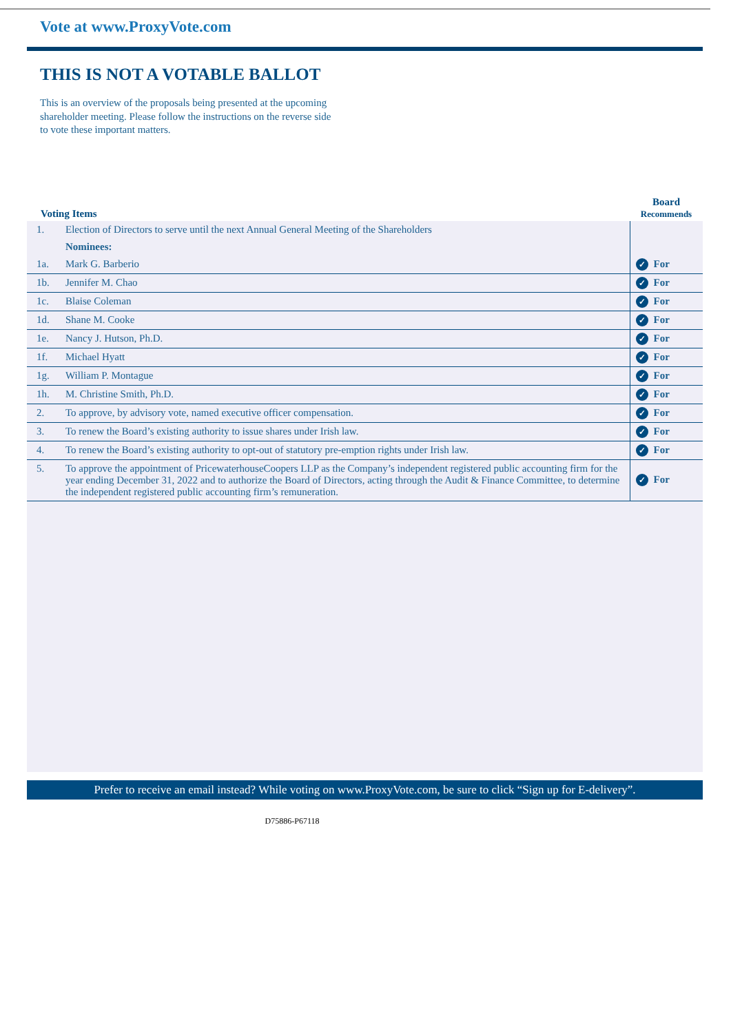Vote at www.ProxyVote.com
THIS IS NOT A VOTABLE BALLOT
This is an overview of the proposals being presented at the upcoming shareholder meeting. Please follow the instructions on the reverse side to vote these important matters.
| Voting Items | | Board Recommends |
| --- | --- | --- |
| 1. | Election of Directors to serve until the next Annual General Meeting of the Shareholders | |
| | Nominees: | |
| 1a. | Mark G. Barberio | ✓ For |
| 1b. | Jennifer M. Chao | ✓ For |
| 1c. | Blaise Coleman | ✓ For |
| 1d. | Shane M. Cooke | ✓ For |
| 1e. | Nancy J. Hutson, Ph.D. | ✓ For |
| 1f. | Michael Hyatt | ✓ For |
| 1g. | William P. Montague | ✓ For |
| 1h. | M. Christine Smith, Ph.D. | ✓ For |
| 2. | To approve, by advisory vote, named executive officer compensation. | ✓ For |
| 3. | To renew the Board’s existing authority to issue shares under Irish law. | ✓ For |
| 4. | To renew the Board’s existing authority to opt-out of statutory pre-emption rights under Irish law. | ✓ For |
| 5. | To approve the appointment of PricewaterhouseCoopers LLP as the Company’s independent registered public accounting firm for the year ending December 31, 2022 and to authorize the Board of Directors, acting through the Audit & Finance Committee, to determine the independent registered public accounting firm’s remuneration. | ✓ For |
Prefer to receive an email instead? While voting on www.ProxyVote.com, be sure to click “Sign up for E-delivery”.
D75886-P67118